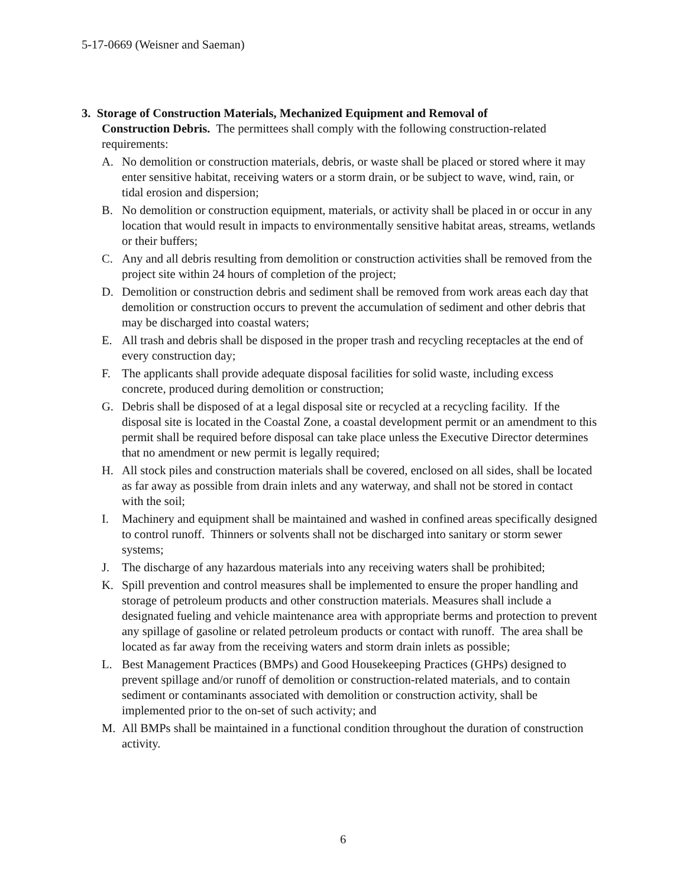5-17-0669 (Weisner and Saeman)
3. Storage of Construction Materials, Mechanized Equipment and Removal of
Construction Debris. The permittees shall comply with the following construction-related requirements:
A. No demolition or construction materials, debris, or waste shall be placed or stored where it may enter sensitive habitat, receiving waters or a storm drain, or be subject to wave, wind, rain, or tidal erosion and dispersion;
B. No demolition or construction equipment, materials, or activity shall be placed in or occur in any location that would result in impacts to environmentally sensitive habitat areas, streams, wetlands or their buffers;
C. Any and all debris resulting from demolition or construction activities shall be removed from the project site within 24 hours of completion of the project;
D. Demolition or construction debris and sediment shall be removed from work areas each day that demolition or construction occurs to prevent the accumulation of sediment and other debris that may be discharged into coastal waters;
E. All trash and debris shall be disposed in the proper trash and recycling receptacles at the end of every construction day;
F. The applicants shall provide adequate disposal facilities for solid waste, including excess concrete, produced during demolition or construction;
G. Debris shall be disposed of at a legal disposal site or recycled at a recycling facility. If the disposal site is located in the Coastal Zone, a coastal development permit or an amendment to this permit shall be required before disposal can take place unless the Executive Director determines that no amendment or new permit is legally required;
H. All stock piles and construction materials shall be covered, enclosed on all sides, shall be located as far away as possible from drain inlets and any waterway, and shall not be stored in contact with the soil;
I. Machinery and equipment shall be maintained and washed in confined areas specifically designed to control runoff. Thinners or solvents shall not be discharged into sanitary or storm sewer systems;
J. The discharge of any hazardous materials into any receiving waters shall be prohibited;
K. Spill prevention and control measures shall be implemented to ensure the proper handling and storage of petroleum products and other construction materials. Measures shall include a designated fueling and vehicle maintenance area with appropriate berms and protection to prevent any spillage of gasoline or related petroleum products or contact with runoff. The area shall be located as far away from the receiving waters and storm drain inlets as possible;
L. Best Management Practices (BMPs) and Good Housekeeping Practices (GHPs) designed to prevent spillage and/or runoff of demolition or construction-related materials, and to contain sediment or contaminants associated with demolition or construction activity, shall be implemented prior to the on-set of such activity; and
M. All BMPs shall be maintained in a functional condition throughout the duration of construction activity.
6